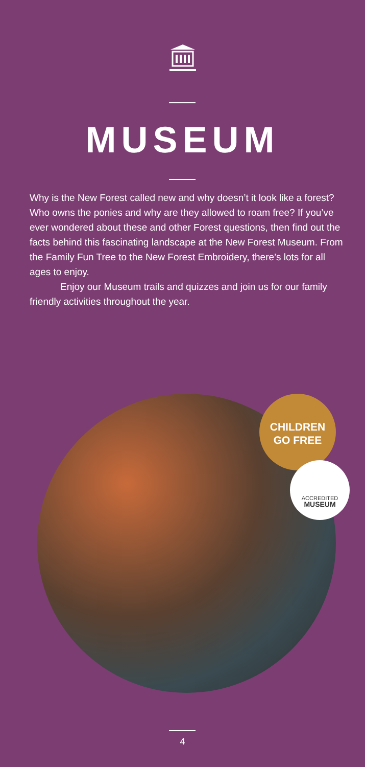MUSEUM
Why is the New Forest called new and why doesn’t it look like a forest? Who owns the ponies and why are they allowed to roam free? If you’ve ever wondered about these and other Forest questions, then find out the facts behind this fascinating landscape at the New Forest Museum. From the Family Fun Tree to the New Forest Embroidery, there’s lots for all ages to enjoy.
Enjoy our Museum trails and quizzes and join us for our family friendly activities throughout the year.
CHILDREN
GO FREE
ACCREDITED
MUSEUM
4